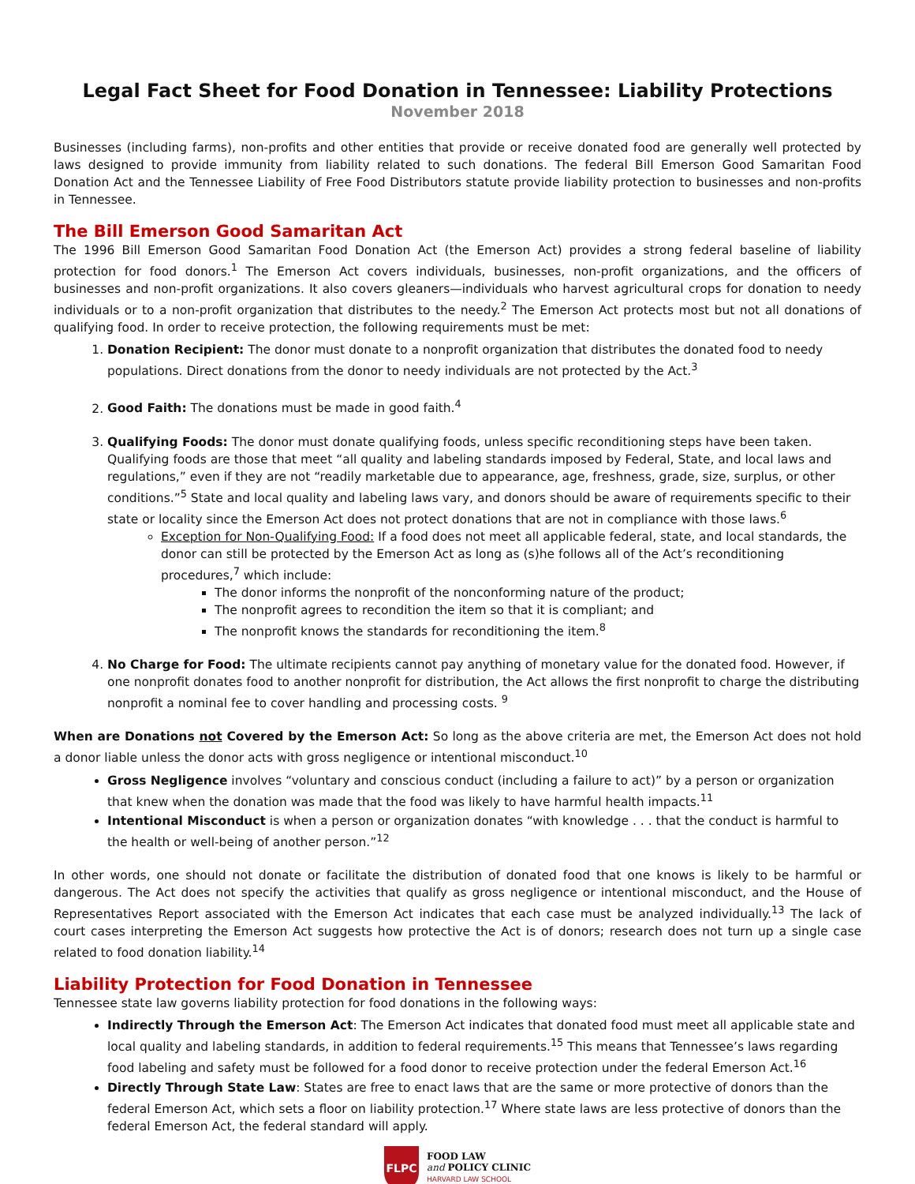Legal Fact Sheet for Food Donation in Tennessee: Liability Protections
November 2018
Businesses (including farms), non-profits and other entities that provide or receive donated food are generally well protected by laws designed to provide immunity from liability related to such donations. The federal Bill Emerson Good Samaritan Food Donation Act and the Tennessee Liability of Free Food Distributors statute provide liability protection to businesses and non-profits in Tennessee.
The Bill Emerson Good Samaritan Act
The 1996 Bill Emerson Good Samaritan Food Donation Act (the Emerson Act) provides a strong federal baseline of liability protection for food donors.<sup>1</sup> The Emerson Act covers individuals, businesses, non-profit organizations, and the officers of businesses and non-profit organizations. It also covers gleaners—individuals who harvest agricultural crops for donation to needy individuals or to a non-profit organization that distributes to the needy.<sup>2</sup> The Emerson Act protects most but not all donations of qualifying food. In order to receive protection, the following requirements must be met:
1. Donation Recipient: The donor must donate to a nonprofit organization that distributes the donated food to needy populations. Direct donations from the donor to needy individuals are not protected by the Act.<sup>3</sup>
2. Good Faith: The donations must be made in good faith.<sup>4</sup>
3. Qualifying Foods: The donor must donate qualifying foods, unless specific reconditioning steps have been taken. Qualifying foods are those that meet “all quality and labeling standards imposed by Federal, State, and local laws and regulations,” even if they are not “readily marketable due to appearance, age, freshness, grade, size, surplus, or other conditions.”<sup>5</sup> State and local quality and labeling laws vary, and donors should be aware of requirements specific to their state or locality since the Emerson Act does not protect donations that are not in compliance with those laws.<sup>6</sup>
Exception for Non-Qualifying Food: If a food does not meet all applicable federal, state, and local standards, the donor can still be protected by the Emerson Act as long as (s)he follows all of the Act’s reconditioning procedures,<sup>7</sup> which include:
The donor informs the nonprofit of the nonconforming nature of the product;
The nonprofit agrees to recondition the item so that it is compliant; and
The nonprofit knows the standards for reconditioning the item.<sup>8</sup>
4. No Charge for Food: The ultimate recipients cannot pay anything of monetary value for the donated food. However, if one nonprofit donates food to another nonprofit for distribution, the Act allows the first nonprofit to charge the distributing nonprofit a nominal fee to cover handling and processing costs. <sup>9</sup>
When are Donations not Covered by the Emerson Act: So long as the above criteria are met, the Emerson Act does not hold a donor liable unless the donor acts with gross negligence or intentional misconduct.<sup>10</sup>
Gross Negligence involves “voluntary and conscious conduct (including a failure to act)” by a person or organization that knew when the donation was made that the food was likely to have harmful health impacts.<sup>11</sup>
Intentional Misconduct is when a person or organization donates “with knowledge . . . that the conduct is harmful to the health or well-being of another person.”<sup>12</sup>
In other words, one should not donate or facilitate the distribution of donated food that one knows is likely to be harmful or dangerous. The Act does not specify the activities that qualify as gross negligence or intentional misconduct, and the House of Representatives Report associated with the Emerson Act indicates that each case must be analyzed individually.<sup>13</sup> The lack of court cases interpreting the Emerson Act suggests how protective the Act is of donors; research does not turn up a single case related to food donation liability.<sup>14</sup>
Liability Protection for Food Donation in Tennessee
Tennessee state law governs liability protection for food donations in the following ways:
Indirectly Through the Emerson Act: The Emerson Act indicates that donated food must meet all applicable state and local quality and labeling standards, in addition to federal requirements.<sup>15</sup> This means that Tennessee’s laws regarding food labeling and safety must be followed for a food donor to receive protection under the federal Emerson Act.<sup>16</sup>
Directly Through State Law: States are free to enact laws that are the same or more protective of donors than the federal Emerson Act, which sets a floor on liability protection.<sup>17</sup> Where state laws are less protective of donors than the federal Emerson Act, the federal standard will apply.
FLPC
FOOD LAW
and POLICY CLINIC
HARVARD LAW SCHOOL